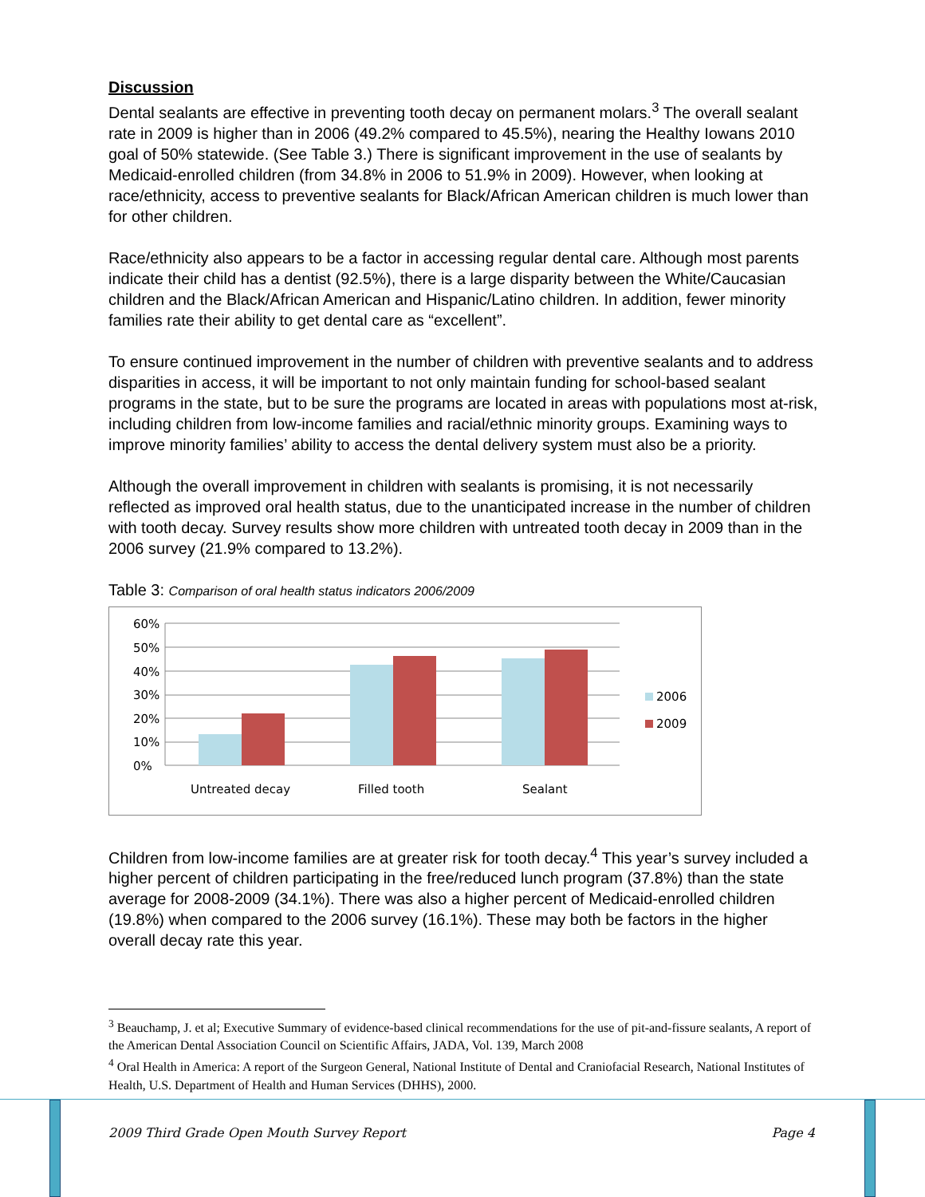Discussion
Dental sealants are effective in preventing tooth decay on permanent molars.<sup>3</sup> The overall sealant rate in 2009 is higher than in 2006 (49.2% compared to 45.5%), nearing the Healthy Iowans 2010 goal of 50% statewide. (See Table 3.) There is significant improvement in the use of sealants by Medicaid-enrolled children (from 34.8% in 2006 to 51.9% in 2009). However, when looking at race/ethnicity, access to preventive sealants for Black/African American children is much lower than for other children.
Race/ethnicity also appears to be a factor in accessing regular dental care. Although most parents indicate their child has a dentist (92.5%), there is a large disparity between the White/Caucasian children and the Black/African American and Hispanic/Latino children. In addition, fewer minority families rate their ability to get dental care as “excellent”.
To ensure continued improvement in the number of children with preventive sealants and to address disparities in access, it will be important to not only maintain funding for school-based sealant programs in the state, but to be sure the programs are located in areas with populations most at-risk, including children from low-income families and racial/ethnic minority groups. Examining ways to improve minority families’ ability to access the dental delivery system must also be a priority.
Although the overall improvement in children with sealants is promising, it is not necessarily reflected as improved oral health status, due to the unanticipated increase in the number of children with tooth decay. Survey results show more children with untreated tooth decay in 2009 than in the 2006 survey (21.9% compared to 13.2%).
Table 3: Comparison of oral health status indicators 2006/2009
60%
50%
40%
30%
20%
10%
0%
Untreated decay
Filled tooth
Sealant
2006
2009
Children from low-income families are at greater risk for tooth decay.<sup>4</sup> This year’s survey included a higher percent of children participating in the free/reduced lunch program (37.8%) than the state average for 2008-2009 (34.1%). There was also a higher percent of Medicaid-enrolled children (19.8%) when compared to the 2006 survey (16.1%). These may both be factors in the higher overall decay rate this year.
<sup>3</sup> Beauchamp, J. et al; Executive Summary of evidence-based clinical recommendations for the use of pit-and-fissure sealants, A report of the American Dental Association Council on Scientific Affairs, JADA, Vol. 139, March 2008
<sup>4</sup> Oral Health in America: A report of the Surgeon General, National Institute of Dental and Craniofacial Research, National Institutes of Health, U.S. Department of Health and Human Services (DHHS), 2000.
2009 Third Grade Open Mouth Survey Report Page 4